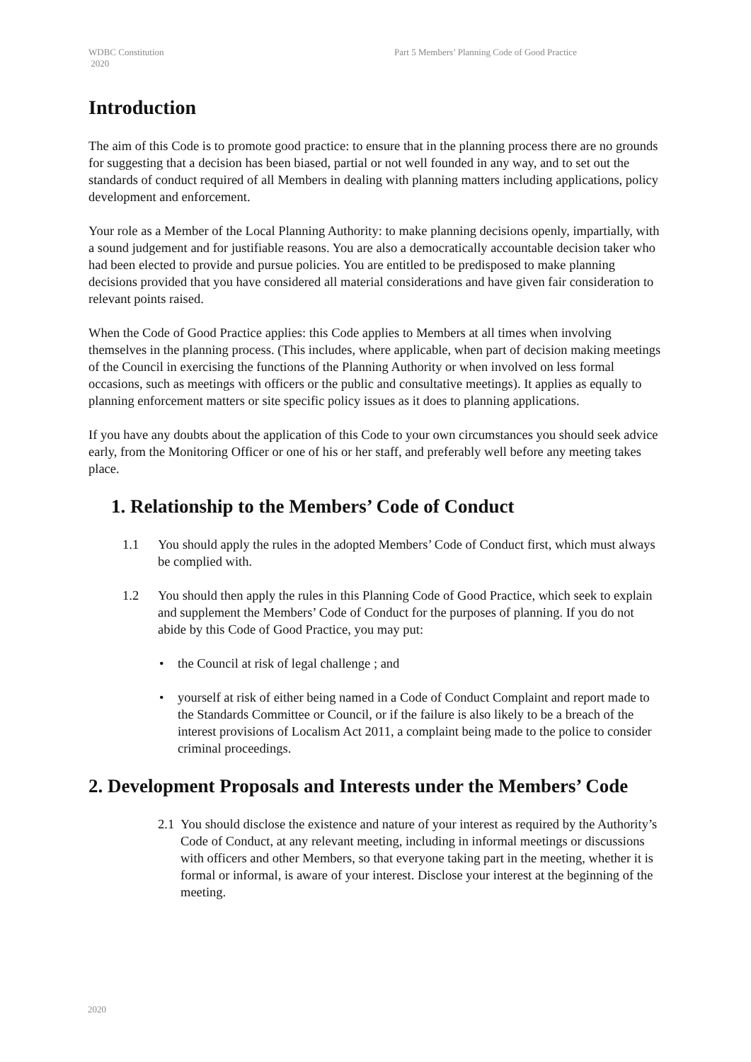WDBC Constitution
2020
Part 5 Members’ Planning Code of Good Practice
Introduction
The aim of this Code is to promote good practice: to ensure that in the planning process there are no grounds for suggesting that a decision has been biased, partial or not well founded in any way, and to set out the standards of conduct required of all Members in dealing with planning matters including applications, policy development and enforcement.
Your role as a Member of the Local Planning Authority: to make planning decisions openly, impartially, with a sound judgement and for justifiable reasons. You are also a democratically accountable decision taker who had been elected to provide and pursue policies. You are entitled to be predisposed to make planning decisions provided that you have considered all material considerations and have given fair consideration to relevant points raised.
When the Code of Good Practice applies: this Code applies to Members at all times when involving themselves in the planning process. (This includes, where applicable, when part of decision making meetings of the Council in exercising the functions of the Planning Authority or when involved on less formal occasions, such as meetings with officers or the public and consultative meetings). It applies as equally to planning enforcement matters or site specific policy issues as it does to planning applications.
If you have any doubts about the application of this Code to your own circumstances you should seek advice early, from the Monitoring Officer or one of his or her staff, and preferably well before any meeting takes place.
1. Relationship to the Members’ Code of Conduct
1.1 You should apply the rules in the adopted Members’ Code of Conduct first, which must always be complied with.
1.2 You should then apply the rules in this Planning Code of Good Practice, which seek to explain and supplement the Members’ Code of Conduct for the purposes of planning. If you do not abide by this Code of Good Practice, you may put:
• the Council at risk of legal challenge ; and
• yourself at risk of either being named in a Code of Conduct Complaint and report made to the Standards Committee or Council, or if the failure is also likely to be a breach of the interest provisions of Localism Act 2011, a complaint being made to the police to consider criminal proceedings.
2. Development Proposals and Interests under the Members’ Code
2.1 You should disclose the existence and nature of your interest as required by the Authority’s Code of Conduct, at any relevant meeting, including in informal meetings or discussions with officers and other Members, so that everyone taking part in the meeting, whether it is formal or informal, is aware of your interest. Disclose your interest at the beginning of the meeting.
2020